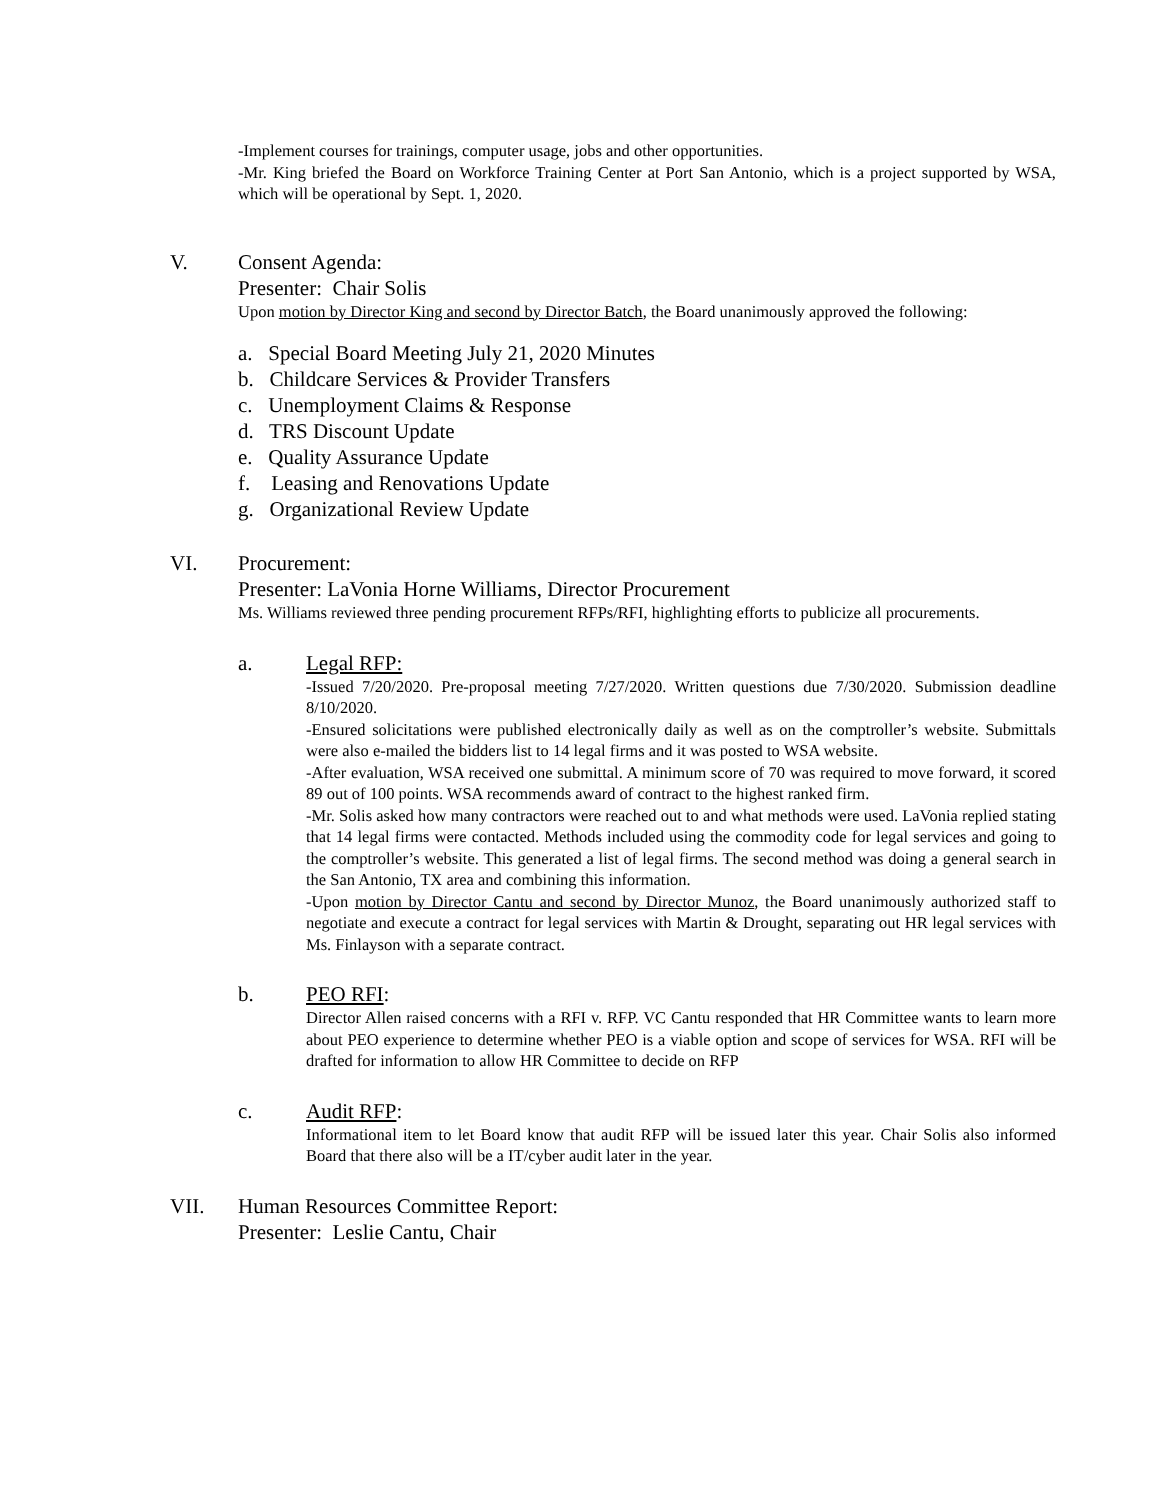-Implement courses for trainings, computer usage, jobs and other opportunities.
-Mr. King briefed the Board on Workforce Training Center at Port San Antonio, which is a project supported by WSA, which will be operational by Sept. 1, 2020.
V. Consent Agenda:
Presenter: Chair Solis
Upon motion by Director King and second by Director Batch, the Board unanimously approved the following:
a. Special Board Meeting July 21, 2020 Minutes
b. Childcare Services & Provider Transfers
c. Unemployment Claims & Response
d. TRS Discount Update
e. Quality Assurance Update
f. Leasing and Renovations Update
g. Organizational Review Update
VI. Procurement:
Presenter: LaVonia Horne Williams, Director Procurement
Ms. Williams reviewed three pending procurement RFPs/RFI, highlighting efforts to publicize all procurements.
a. Legal RFP:
-Issued 7/20/2020. Pre-proposal meeting 7/27/2020. Written questions due 7/30/2020. Submission deadline 8/10/2020.
-Ensured solicitations were published electronically daily as well as on the comptroller’s website. Submittals were also e-mailed the bidders list to 14 legal firms and it was posted to WSA website.
-After evaluation, WSA received one submittal. A minimum score of 70 was required to move forward, it scored 89 out of 100 points. WSA recommends award of contract to the highest ranked firm.
-Mr. Solis asked how many contractors were reached out to and what methods were used. LaVonia replied stating that 14 legal firms were contacted. Methods included using the commodity code for legal services and going to the comptroller’s website. This generated a list of legal firms. The second method was doing a general search in the San Antonio, TX area and combining this information.
-Upon motion by Director Cantu and second by Director Munoz, the Board unanimously authorized staff to negotiate and execute a contract for legal services with Martin & Drought, separating out HR legal services with Ms. Finlayson with a separate contract.
b. PEO RFI:
Director Allen raised concerns with a RFI v. RFP. VC Cantu responded that HR Committee wants to learn more about PEO experience to determine whether PEO is a viable option and scope of services for WSA. RFI will be drafted for information to allow HR Committee to decide on RFP
c. Audit RFP:
Informational item to let Board know that audit RFP will be issued later this year. Chair Solis also informed Board that there also will be a IT/cyber audit later in the year.
VII. Human Resources Committee Report:
Presenter: Leslie Cantu, Chair